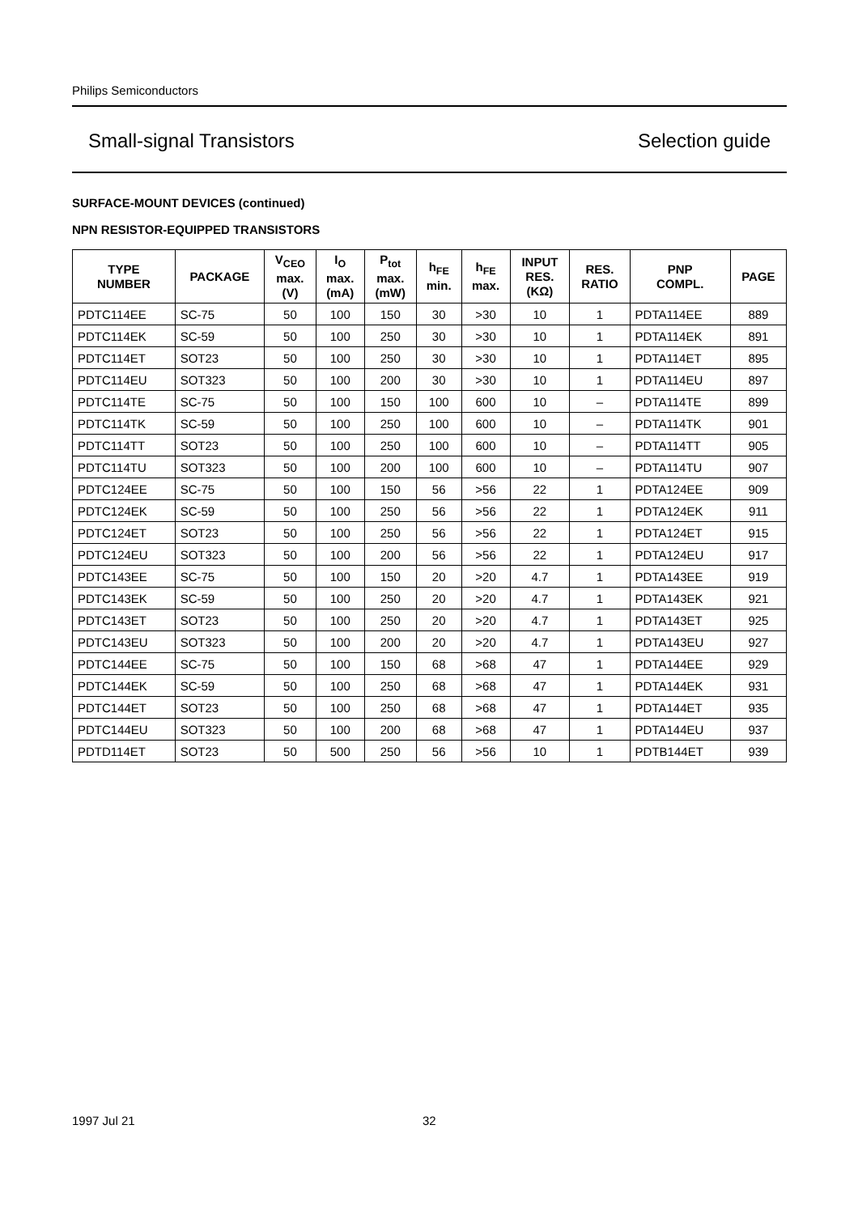Philips Semiconductors
Small-signal Transistors Selection guide
SURFACE-MOUNT DEVICES (continued)
NPN RESISTOR-EQUIPPED TRANSISTORS
| TYPE NUMBER | PACKAGE | V<sub>CEO</sub> max. (V) | I<sub>O</sub> max. (mA) | P<sub>tot</sub> max. (mW) | h<sub>FE</sub> min. | h<sub>FE</sub> max. | INPUT RES. (KΩ) | RES. RATIO | PNP COMPL. | PAGE |
| --- | --- | --- | --- | --- | --- | --- | --- | --- | --- | --- |
| PDTC114EE | SC-75 | 50 | 100 | 150 | 30 | >30 | 10 | 1 | PDTA114EE | 889 |
| PDTC114EK | SC-59 | 50 | 100 | 250 | 30 | >30 | 10 | 1 | PDTA114EK | 891 |
| PDTC114ET | SOT23 | 50 | 100 | 250 | 30 | >30 | 10 | 1 | PDTA114ET | 895 |
| PDTC114EU | SOT323 | 50 | 100 | 200 | 30 | >30 | 10 | 1 | PDTA114EU | 897 |
| PDTC114TE | SC-75 | 50 | 100 | 150 | 100 | 600 | 10 | – | PDTA114TE | 899 |
| PDTC114TK | SC-59 | 50 | 100 | 250 | 100 | 600 | 10 | – | PDTA114TK | 901 |
| PDTC114TT | SOT23 | 50 | 100 | 250 | 100 | 600 | 10 | – | PDTA114TT | 905 |
| PDTC114TU | SOT323 | 50 | 100 | 200 | 100 | 600 | 10 | – | PDTA114TU | 907 |
| PDTC124EE | SC-75 | 50 | 100 | 150 | 56 | >56 | 22 | 1 | PDTA124EE | 909 |
| PDTC124EK | SC-59 | 50 | 100 | 250 | 56 | >56 | 22 | 1 | PDTA124EK | 911 |
| PDTC124ET | SOT23 | 50 | 100 | 250 | 56 | >56 | 22 | 1 | PDTA124ET | 915 |
| PDTC124EU | SOT323 | 50 | 100 | 200 | 56 | >56 | 22 | 1 | PDTA124EU | 917 |
| PDTC143EE | SC-75 | 50 | 100 | 150 | 20 | >20 | 4.7 | 1 | PDTA143EE | 919 |
| PDTC143EK | SC-59 | 50 | 100 | 250 | 20 | >20 | 4.7 | 1 | PDTA143EK | 921 |
| PDTC143ET | SOT23 | 50 | 100 | 250 | 20 | >20 | 4.7 | 1 | PDTA143ET | 925 |
| PDTC143EU | SOT323 | 50 | 100 | 200 | 20 | >20 | 4.7 | 1 | PDTA143EU | 927 |
| PDTC144EE | SC-75 | 50 | 100 | 150 | 68 | >68 | 47 | 1 | PDTA144EE | 929 |
| PDTC144EK | SC-59 | 50 | 100 | 250 | 68 | >68 | 47 | 1 | PDTA144EK | 931 |
| PDTC144ET | SOT23 | 50 | 100 | 250 | 68 | >68 | 47 | 1 | PDTA144ET | 935 |
| PDTC144EU | SOT323 | 50 | 100 | 200 | 68 | >68 | 47 | 1 | PDTA144EU | 937 |
| PDTD114ET | SOT23 | 50 | 500 | 250 | 56 | >56 | 10 | 1 | PDTB144ET | 939 |
1997 Jul 21 32